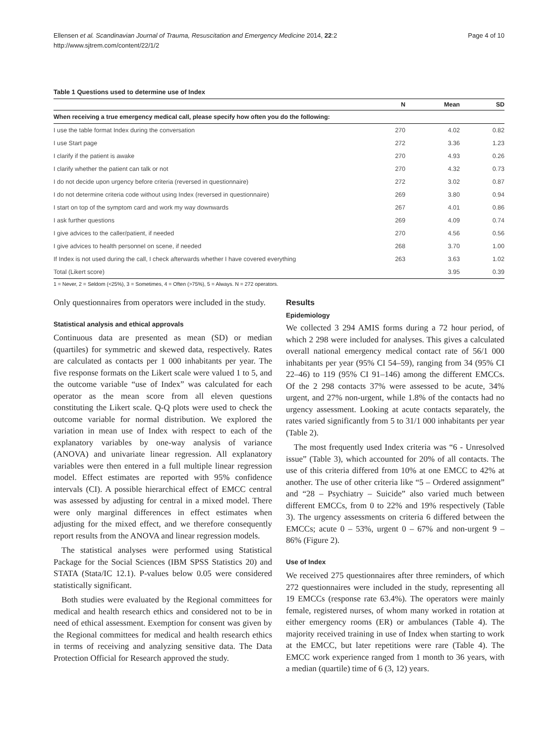Ellensen et al. Scandinavian Journal of Trauma, Resuscitation and Emergency Medicine 2014, 22:2
http://www.sjtrem.com/content/22/1/2
Page 4 of 10
Table 1 Questions used to determine use of Index
| | N | Mean | SD |
| --- | --- | --- | --- |
| When receiving a true emergency medical call, please specify how often you do the following: | | | |
| I use the table format Index during the conversation | 270 | 4.02 | 0.82 |
| I use Start page | 272 | 3.36 | 1.23 |
| I clarify if the patient is awake | 270 | 4.93 | 0.26 |
| I clarify whether the patient can talk or not | 270 | 4.32 | 0.73 |
| I do not decide upon urgency before criteria (reversed in questionnaire) | 272 | 3.02 | 0.87 |
| I do not determine criteria code without using Index (reversed in questionnaire) | 269 | 3.80 | 0.94 |
| I start on top of the symptom card and work my way downwards | 267 | 4.01 | 0.86 |
| I ask further questions | 269 | 4.09 | 0.74 |
| I give advices to the caller/patient, if needed | 270 | 4.56 | 0.56 |
| I give advices to health personnel on scene, if needed | 268 | 3.70 | 1.00 |
| If Index is not used during the call, I check afterwards whether I have covered everything | 263 | 3.63 | 1.02 |
| Total (Likert score) | | 3.95 | 0.39 |
1 = Never, 2 = Seldom (<25%), 3 = Sometimes, 4 = Often (>75%), 5 = Always. N = 272 operators.
Only questionnaires from operators were included in the study.
Statistical analysis and ethical approvals
Continuous data are presented as mean (SD) or median (quartiles) for symmetric and skewed data, respectively. Rates are calculated as contacts per 1 000 inhabitants per year. The five response formats on the Likert scale were valued 1 to 5, and the outcome variable “use of Index” was calculated for each operator as the mean score from all eleven questions constituting the Likert scale. Q-Q plots were used to check the outcome variable for normal distribution. We explored the variation in mean use of Index with respect to each of the explanatory variables by one-way analysis of variance (ANOVA) and univariate linear regression. All explanatory variables were then entered in a full multiple linear regression model. Effect estimates are reported with 95% confidence intervals (CI). A possible hierarchical effect of EMCC central was assessed by adjusting for central in a mixed model. There were only marginal differences in effect estimates when adjusting for the mixed effect, and we therefore consequently report results from the ANOVA and linear regression models.
The statistical analyses were performed using Statistical Package for the Social Sciences (IBM SPSS Statistics 20) and STATA (Stata/IC 12.1). P-values below 0.05 were considered statistically significant.
Both studies were evaluated by the Regional committees for medical and health research ethics and considered not to be in need of ethical assessment. Exemption for consent was given by the Regional committees for medical and health research ethics in terms of receiving and analyzing sensitive data. The Data Protection Official for Research approved the study.
Results
Epidemiology
We collected 3 294 AMIS forms during a 72 hour period, of which 2 298 were included for analyses. This gives a calculated overall national emergency medical contact rate of 56/1 000 inhabitants per year (95% CI 54–59), ranging from 34 (95% CI 22–46) to 119 (95% CI 91–146) among the different EMCCs. Of the 2 298 contacts 37% were assessed to be acute, 34% urgent, and 27% non-urgent, while 1.8% of the contacts had no urgency assessment. Looking at acute contacts separately, the rates varied significantly from 5 to 31/1 000 inhabitants per year (Table 2).
The most frequently used Index criteria was “6 - Unresolved issue” (Table 3), which accounted for 20% of all contacts. The use of this criteria differed from 10% at one EMCC to 42% at another. The use of other criteria like “5 – Ordered assignment” and “28 – Psychiatry – Suicide” also varied much between different EMCCs, from 0 to 22% and 19% respectively (Table 3). The urgency assessments on criteria 6 differed between the EMCCs; acute 0 – 53%, urgent 0 – 67% and non-urgent 9 – 86% (Figure 2).
Use of Index
We received 275 questionnaires after three reminders, of which 272 questionnaires were included in the study, representing all 19 EMCCs (response rate 63.4%). The operators were mainly female, registered nurses, of whom many worked in rotation at either emergency rooms (ER) or ambulances (Table 4). The majority received training in use of Index when starting to work at the EMCC, but later repetitions were rare (Table 4). The EMCC work experience ranged from 1 month to 36 years, with a median (quartile) time of 6 (3, 12) years.